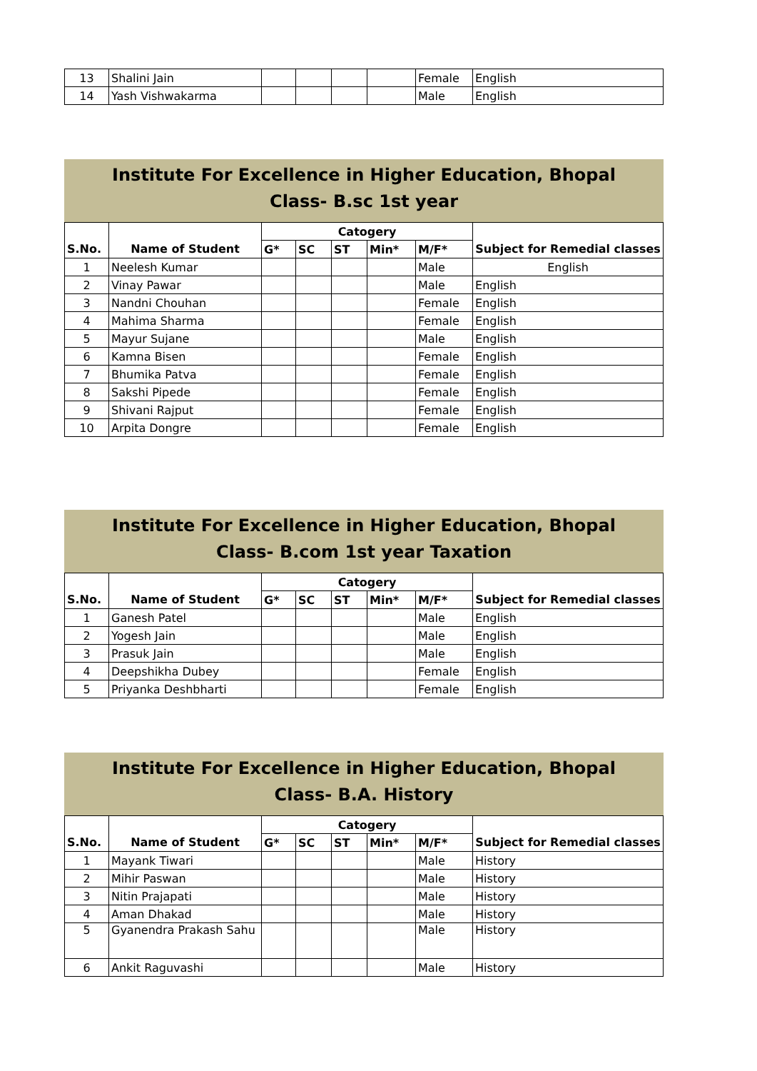| 13 | Shalini Jain | | | | | Female | English |
| 14 | Yash Vishwakarma | | | | | Male | English |
Institute For Excellence in Higher Education, Bhopal
Class- B.sc 1st year
| | | Catogery | | | | | |
| --- | --- | --- | --- | --- | --- | --- | --- |
| S.No. | Name of Student | G* | SC | ST | Min* | M/F* | Subject for Remedial classes |
| 1 | Neelesh Kumar | | | | | Male | English |
| 2 | Vinay Pawar | | | | | Male | English |
| 3 | Nandni Chouhan | | | | | Female | English |
| 4 | Mahima Sharma | | | | | Female | English |
| 5 | Mayur Sujane | | | | | Male | English |
| 6 | Kamna Bisen | | | | | Female | English |
| 7 | Bhumika Patva | | | | | Female | English |
| 8 | Sakshi Pipede | | | | | Female | English |
| 9 | Shivani Rajput | | | | | Female | English |
| 10 | Arpita Dongre | | | | | Female | English |
Institute For Excellence in Higher Education, Bhopal
Class- B.com 1st year Taxation
| | | Catogery | | | | | |
| --- | --- | --- | --- | --- | --- | --- | --- |
| S.No. | Name of Student | G* | SC | ST | Min* | M/F* | Subject for Remedial classes |
| 1 | Ganesh Patel | | | | | Male | English |
| 2 | Yogesh Jain | | | | | Male | English |
| 3 | Prasuk Jain | | | | | Male | English |
| 4 | Deepshikha Dubey | | | | | Female | English |
| 5 | Priyanka Deshbharti | | | | | Female | English |
Institute For Excellence in Higher Education, Bhopal
Class- B.A. History
| | | Catogery | | | | | |
| --- | --- | --- | --- | --- | --- | --- | --- |
| S.No. | Name of Student | G* | SC | ST | Min* | M/F* | Subject for Remedial classes |
| 1 | Mayank Tiwari | | | | | Male | History |
| 2 | Mihir Paswan | | | | | Male | History |
| 3 | Nitin Prajapati | | | | | Male | History |
| 4 | Aman Dhakad | | | | | Male | History |
| 5 | Gyanendra Prakash Sahu | | | | | Male | History |
| 6 | Ankit Raguvashi | | | | | Male | History |